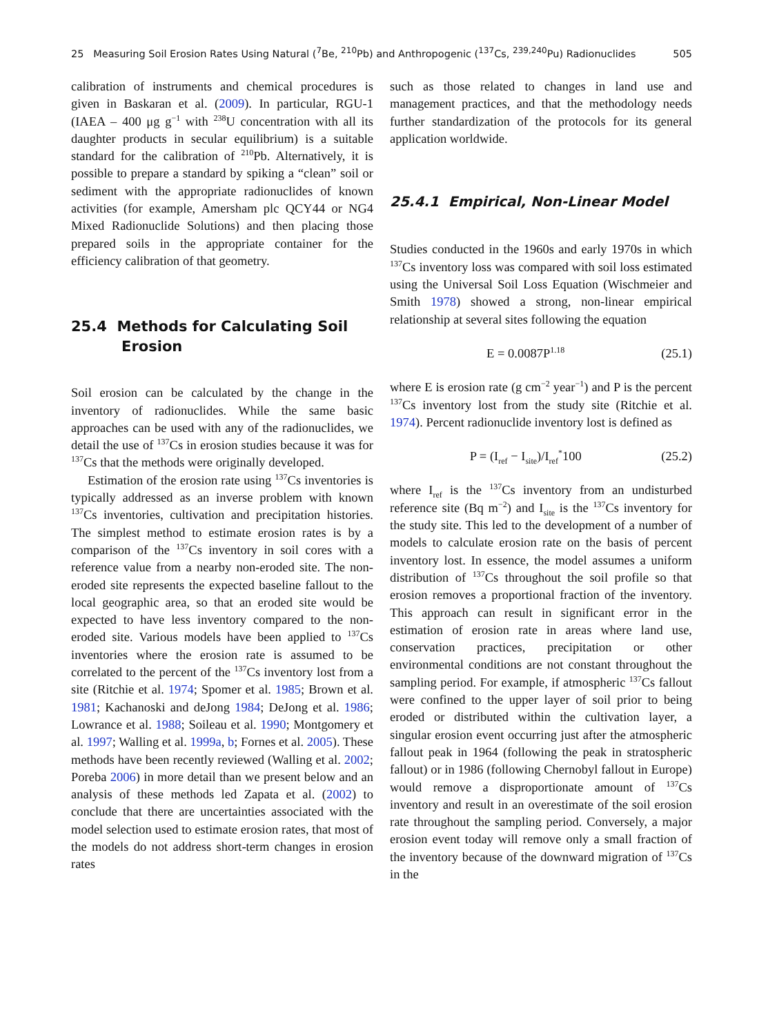25 Measuring Soil Erosion Rates Using Natural (<sup>7</sup>Be, <sup>210</sup>Pb) and Anthropogenic (<sup>137</sup>Cs, <sup>239,240</sup>Pu) Radionuclides 505
calibration of instruments and chemical procedures is given in Baskaran et al. (2009). In particular, RGU-1 (IAEA – 400 μg g<sup>−1</sup> with <sup>238</sup>U concentration with all its daughter products in secular equilibrium) is a suitable standard for the calibration of <sup>210</sup>Pb. Alternatively, it is possible to prepare a standard by spiking a “clean” soil or sediment with the appropriate radionuclides of known activities (for example, Amersham plc QCY44 or NG4 Mixed Radionuclide Solutions) and then placing those prepared soils in the appropriate container for the efficiency calibration of that geometry.
25.4 Methods for Calculating Soil
Erosion
Soil erosion can be calculated by the change in the inventory of radionuclides. While the same basic approaches can be used with any of the radionuclides, we detail the use of <sup>137</sup>Cs in erosion studies because it was for <sup>137</sup>Cs that the methods were originally developed.
Estimation of the erosion rate using <sup>137</sup>Cs inventories is typically addressed as an inverse problem with known <sup>137</sup>Cs inventories, cultivation and precipitation histories. The simplest method to estimate erosion rates is by a comparison of the <sup>137</sup>Cs inventory in soil cores with a reference value from a nearby non-eroded site. The non-eroded site represents the expected baseline fallout to the local geographic area, so that an eroded site would be expected to have less inventory compared to the non-eroded site. Various models have been applied to <sup>137</sup>Cs inventories where the erosion rate is assumed to be correlated to the percent of the <sup>137</sup>Cs inventory lost from a site (Ritchie et al. 1974; Spomer et al. 1985; Brown et al. 1981; Kachanoski and deJong 1984; DeJong et al. 1986; Lowrance et al. 1988; Soileau et al. 1990; Montgomery et al. 1997; Walling et al. 1999a, b; Fornes et al. 2005). These methods have been recently reviewed (Walling et al. 2002; Poreba 2006) in more detail than we present below and an analysis of these methods led Zapata et al. (2002) to conclude that there are uncertainties associated with the model selection used to estimate erosion rates, that most of the models do not address short-term changes in erosion rates
such as those related to changes in land use and management practices, and that the methodology needs further standardization of the protocols for its general application worldwide.
25.4.1 Empirical, Non-Linear Model
Studies conducted in the 1960s and early 1970s in which <sup>137</sup>Cs inventory loss was compared with soil loss estimated using the Universal Soil Loss Equation (Wischmeier and Smith 1978) showed a strong, non-linear empirical relationship at several sites following the equation
E = 0.0087P<sup>1.18</sup> (25.1)
where E is erosion rate (g cm<sup>−2</sup> year<sup>−1</sup>) and P is the percent <sup>137</sup>Cs inventory lost from the study site (Ritchie et al. 1974). Percent radionuclide inventory lost is defined as
P = (I<sub>ref</sub> − I<sub>site</sub>)/I<sub>ref</sub><sup>*</sup>100 (25.2)
where I<sub>ref</sub> is the <sup>137</sup>Cs inventory from an undisturbed reference site (Bq m<sup>−2</sup>) and I<sub>site</sub> is the <sup>137</sup>Cs inventory for the study site. This led to the development of a number of models to calculate erosion rate on the basis of percent inventory lost. In essence, the model assumes a uniform distribution of <sup>137</sup>Cs throughout the soil profile so that erosion removes a proportional fraction of the inventory. This approach can result in significant error in the estimation of erosion rate in areas where land use, conservation practices, precipitation or other environmental conditions are not constant throughout the sampling period. For example, if atmospheric <sup>137</sup>Cs fallout were confined to the upper layer of soil prior to being eroded or distributed within the cultivation layer, a singular erosion event occurring just after the atmospheric fallout peak in 1964 (following the peak in stratospheric fallout) or in 1986 (following Chernobyl fallout in Europe) would remove a disproportionate amount of <sup>137</sup>Cs inventory and result in an overestimate of the soil erosion rate throughout the sampling period. Conversely, a major erosion event today will remove only a small fraction of the inventory because of the downward migration of <sup>137</sup>Cs in the